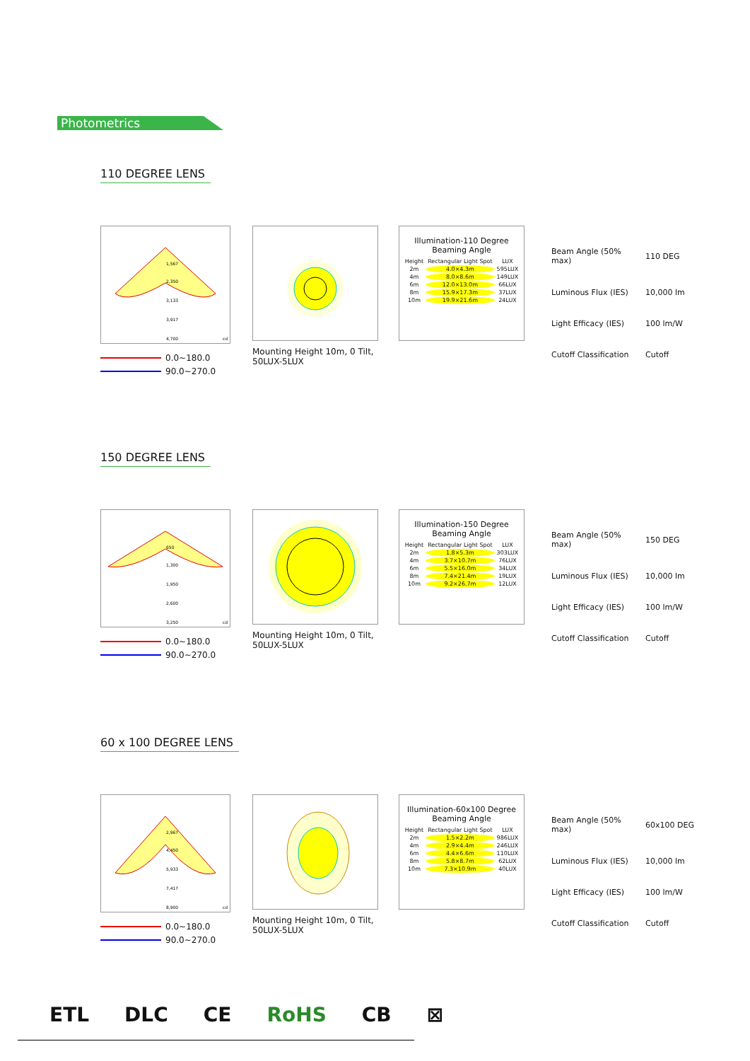Photometrics
110 DEGREE LENS
1,567
2,350
3,133
3,917
4,700
cd
0.0~180.0
90.0~270.0
Mounting Height 10m, 0 Tilt, 50LUX-5LUX
Illumination-110 Degree
Beaming Angle
| Height | Rectangular Light Spot | LUX |
| 2m | 4.0×4.3m | 595LUX |
| 4m | 8.0×8.6m | 149LUX |
| 6m | 12.0×13.0m | 66LUX |
| 8m | 15.9×17.3m | 37LUX |
| 10m | 19.9×21.6m | 24LUX |
| Beam Angle (50% max) | 110 DEG |
| Luminous Flux (IES) | 10,000 lm |
| Light Efficacy (IES) | 100 lm/W |
| Cutoff Classification | Cutoff |
150 DEGREE LENS
650
1,300
1,950
2,600
3,250
cd
0.0~180.0
90.0~270.0
Mounting Height 10m, 0 Tilt, 50LUX-5LUX
Illumination-150 Degree
Beaming Angle
| Height | Rectangular Light Spot | LUX |
| 2m | 1.8×5.3m | 303LUX |
| 4m | 3.7×10.7m | 76LUX |
| 6m | 5.5×16.0m | 34LUX |
| 8m | 7.4×21.4m | 19LUX |
| 10m | 9.2×26.7m | 12LUX |
| Beam Angle (50% max) | 150 DEG |
| Luminous Flux (IES) | 10,000 lm |
| Light Efficacy (IES) | 100 lm/W |
| Cutoff Classification | Cutoff |
60 x 100 DEGREE LENS
2,967
4,450
5,933
7,417
8,900
cd
0.0~180.0
90.0~270.0
Mounting Height 10m, 0 Tilt, 50LUX-5LUX
Illumination-60x100 Degree
Beaming Angle
| Height | Rectangular Light Spot | LUX |
| 2m | 1.5×2.2m | 986LUX |
| 4m | 2.9×4.4m | 246LUX |
| 6m | 4.4×6.6m | 110LUX |
| 8m | 5.8×8.7m | 62LUX |
| 10m | 7.3×10.9m | 40LUX |
| Beam Angle (50% max) | 60x100 DEG |
| Luminous Flux (IES) | 10,000 lm |
| Light Efficacy (IES) | 100 lm/W |
| Cutoff Classification | Cutoff |
ETL DLC CE RoHS CB ⊠